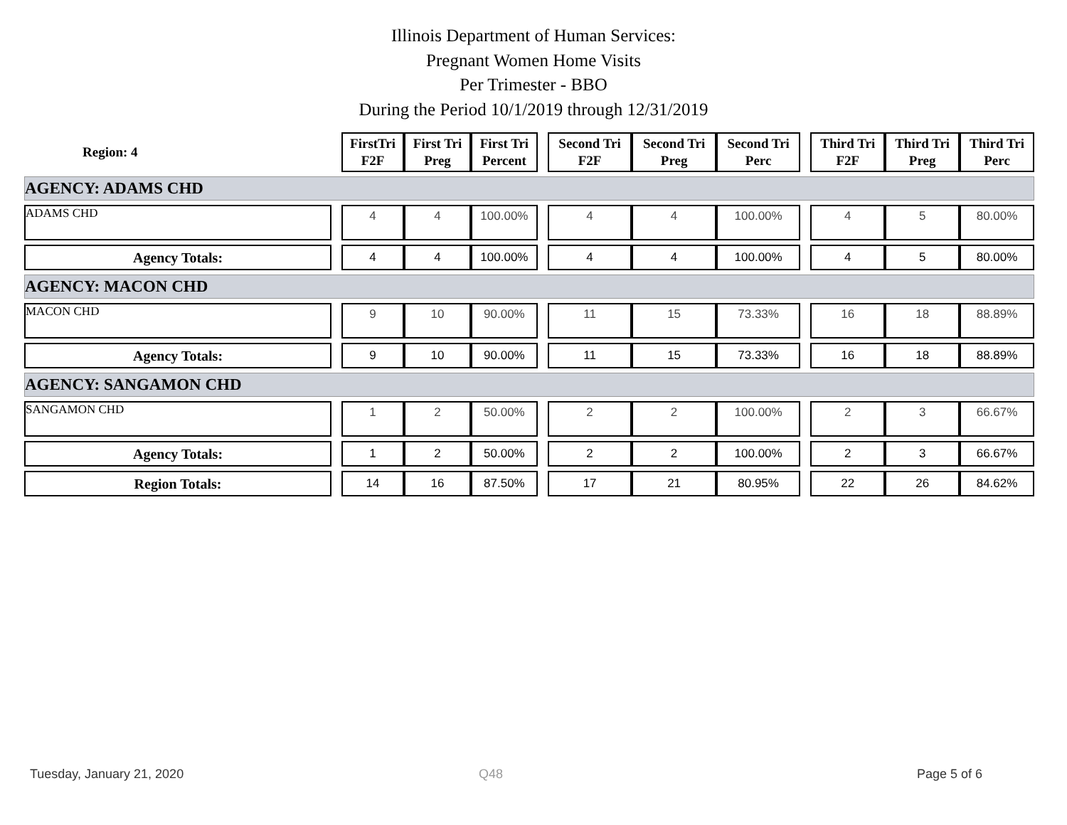Illinois Department of Human Services:
Pregnant Women Home Visits
Per Trimester - BBO
During the Period 10/1/2019 through 12/31/2019
| Region: 4 | | FirstTri F2F | First Tri Preg | First Tri Percent | | Second Tri F2F | Second Tri Preg | Second Tri Perc | | Third Tri F2F | Third Tri Preg | Third Tri Perc |
| AGENCY: ADAMS CHD | | | | | | | | | | | | |
| ADAMS CHD | | 4 | 4 | 100.00% | | 4 | 4 | 100.00% | | 4 | 5 | 80.00% |
| Agency Totals: | | 4 | 4 | 100.00% | | 4 | 4 | 100.00% | | 4 | 5 | 80.00% |
| AGENCY: MACON CHD | | | | | | | | | | | | |
| MACON CHD | | 9 | 10 | 90.00% | | 11 | 15 | 73.33% | | 16 | 18 | 88.89% |
| Agency Totals: | | 9 | 10 | 90.00% | | 11 | 15 | 73.33% | | 16 | 18 | 88.89% |
| AGENCY: SANGAMON CHD | | | | | | | | | | | | |
| SANGAMON CHD | | 1 | 2 | 50.00% | | 2 | 2 | 100.00% | | 2 | 3 | 66.67% |
| Agency Totals: | | 1 | 2 | 50.00% | | 2 | 2 | 100.00% | | 2 | 3 | 66.67% |
| Region Totals: | | 14 | 16 | 87.50% | | 17 | 21 | 80.95% | | 22 | 26 | 84.62% |
Tuesday, January 21, 2020 Q48 Page 5 of 6